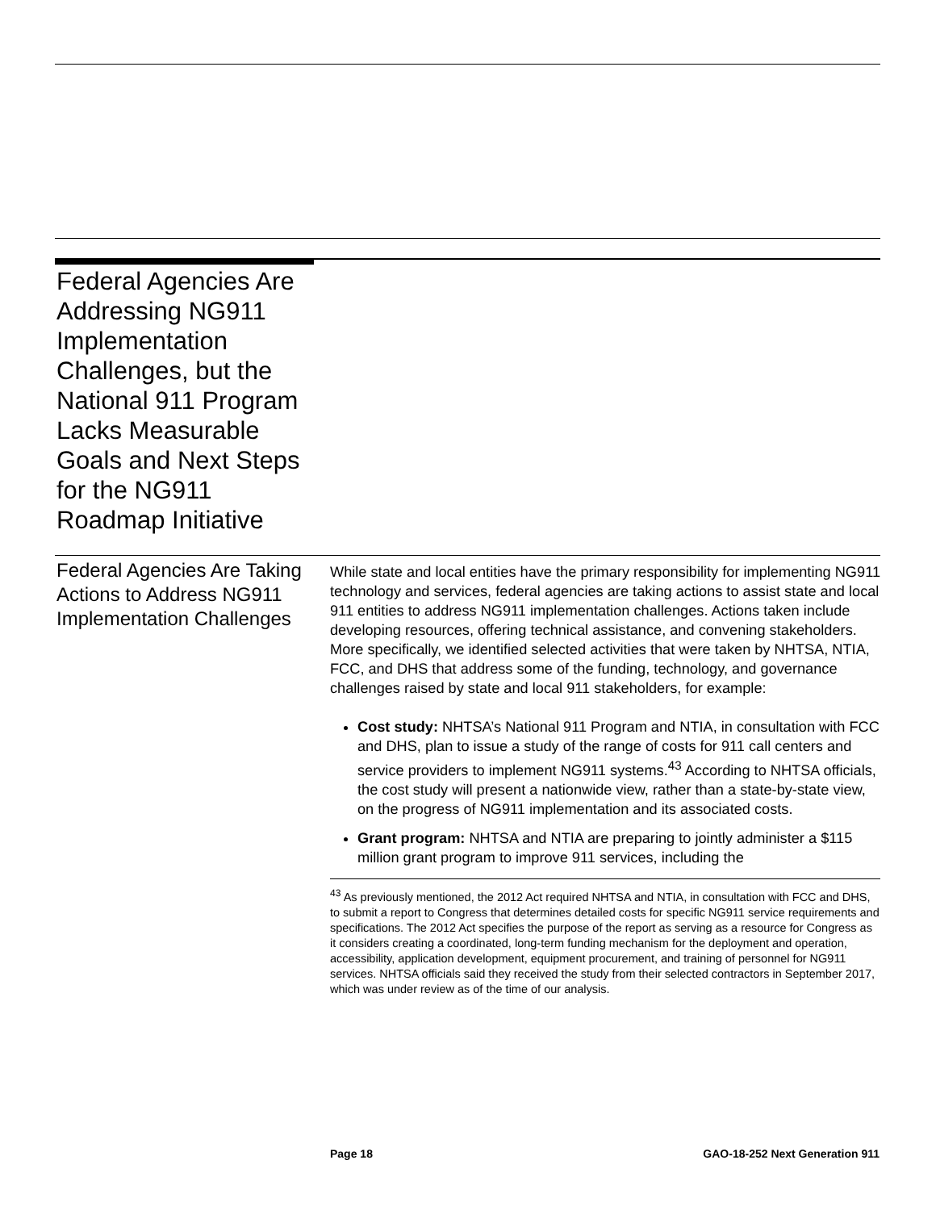Federal Agencies Are Addressing NG911 Implementation Challenges, but the National 911 Program Lacks Measurable Goals and Next Steps for the NG911 Roadmap Initiative
Federal Agencies Are Taking Actions to Address NG911 Implementation Challenges
While state and local entities have the primary responsibility for implementing NG911 technology and services, federal agencies are taking actions to assist state and local 911 entities to address NG911 implementation challenges. Actions taken include developing resources, offering technical assistance, and convening stakeholders. More specifically, we identified selected activities that were taken by NHTSA, NTIA, FCC, and DHS that address some of the funding, technology, and governance challenges raised by state and local 911 stakeholders, for example:
Cost study: NHTSA’s National 911 Program and NTIA, in consultation with FCC and DHS, plan to issue a study of the range of costs for 911 call centers and service providers to implement NG911 systems.<sup>43</sup> According to NHTSA officials, the cost study will present a nationwide view, rather than a state-by-state view, on the progress of NG911 implementation and its associated costs.
Grant program: NHTSA and NTIA are preparing to jointly administer a $115 million grant program to improve 911 services, including the
<sup>43</sup> As previously mentioned, the 2012 Act required NHTSA and NTIA, in consultation with FCC and DHS, to submit a report to Congress that determines detailed costs for specific NG911 service requirements and specifications. The 2012 Act specifies the purpose of the report as serving as a resource for Congress as it considers creating a coordinated, long-term funding mechanism for the deployment and operation, accessibility, application development, equipment procurement, and training of personnel for NG911 services. NHTSA officials said they received the study from their selected contractors in September 2017, which was under review as of the time of our analysis.
Page 18 GAO-18-252 Next Generation 911